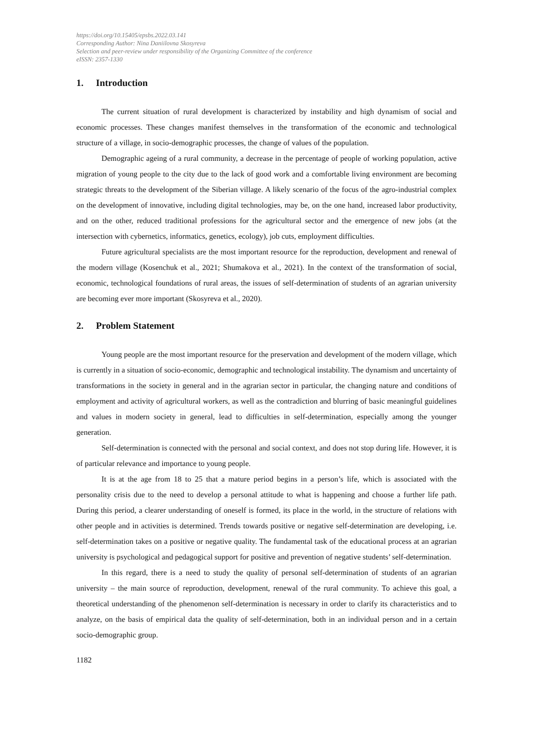https://doi.org/10.15405/epsbs.2022.03.141
Corresponding Author: Nina Daniilovna Skosyreva
Selection and peer-review under responsibility of the Organizing Committee of the conference
eISSN: 2357-1330
1. Introduction
The current situation of rural development is characterized by instability and high dynamism of social and economic processes. These changes manifest themselves in the transformation of the economic and technological structure of a village, in socio-demographic processes, the change of values of the population.
Demographic ageing of a rural community, a decrease in the percentage of people of working population, active migration of young people to the city due to the lack of good work and a comfortable living environment are becoming strategic threats to the development of the Siberian village. A likely scenario of the focus of the agro-industrial complex on the development of innovative, including digital technologies, may be, on the one hand, increased labor productivity, and on the other, reduced traditional professions for the agricultural sector and the emergence of new jobs (at the intersection with cybernetics, informatics, genetics, ecology), job cuts, employment difficulties.
Future agricultural specialists are the most important resource for the reproduction, development and renewal of the modern village (Kosenchuk et al., 2021; Shumakova et al., 2021). In the context of the transformation of social, economic, technological foundations of rural areas, the issues of self-determination of students of an agrarian university are becoming ever more important (Skosyreva et al., 2020).
2. Problem Statement
Young people are the most important resource for the preservation and development of the modern village, which is currently in a situation of socio-economic, demographic and technological instability. The dynamism and uncertainty of transformations in the society in general and in the agrarian sector in particular, the changing nature and conditions of employment and activity of agricultural workers, as well as the contradiction and blurring of basic meaningful guidelines and values in modern society in general, lead to difficulties in self-determination, especially among the younger generation.
Self-determination is connected with the personal and social context, and does not stop during life. However, it is of particular relevance and importance to young people.
It is at the age from 18 to 25 that a mature period begins in a person’s life, which is associated with the personality crisis due to the need to develop a personal attitude to what is happening and choose a further life path. During this period, a clearer understanding of oneself is formed, its place in the world, in the structure of relations with other people and in activities is determined. Trends towards positive or negative self-determination are developing, i.e. self-determination takes on a positive or negative quality. The fundamental task of the educational process at an agrarian university is psychological and pedagogical support for positive and prevention of negative students’ self-determination.
In this regard, there is a need to study the quality of personal self-determination of students of an agrarian university – the main source of reproduction, development, renewal of the rural community. To achieve this goal, a theoretical understanding of the phenomenon self-determination is necessary in order to clarify its characteristics and to analyze, on the basis of empirical data the quality of self-determination, both in an individual person and in a certain socio-demographic group.
1182